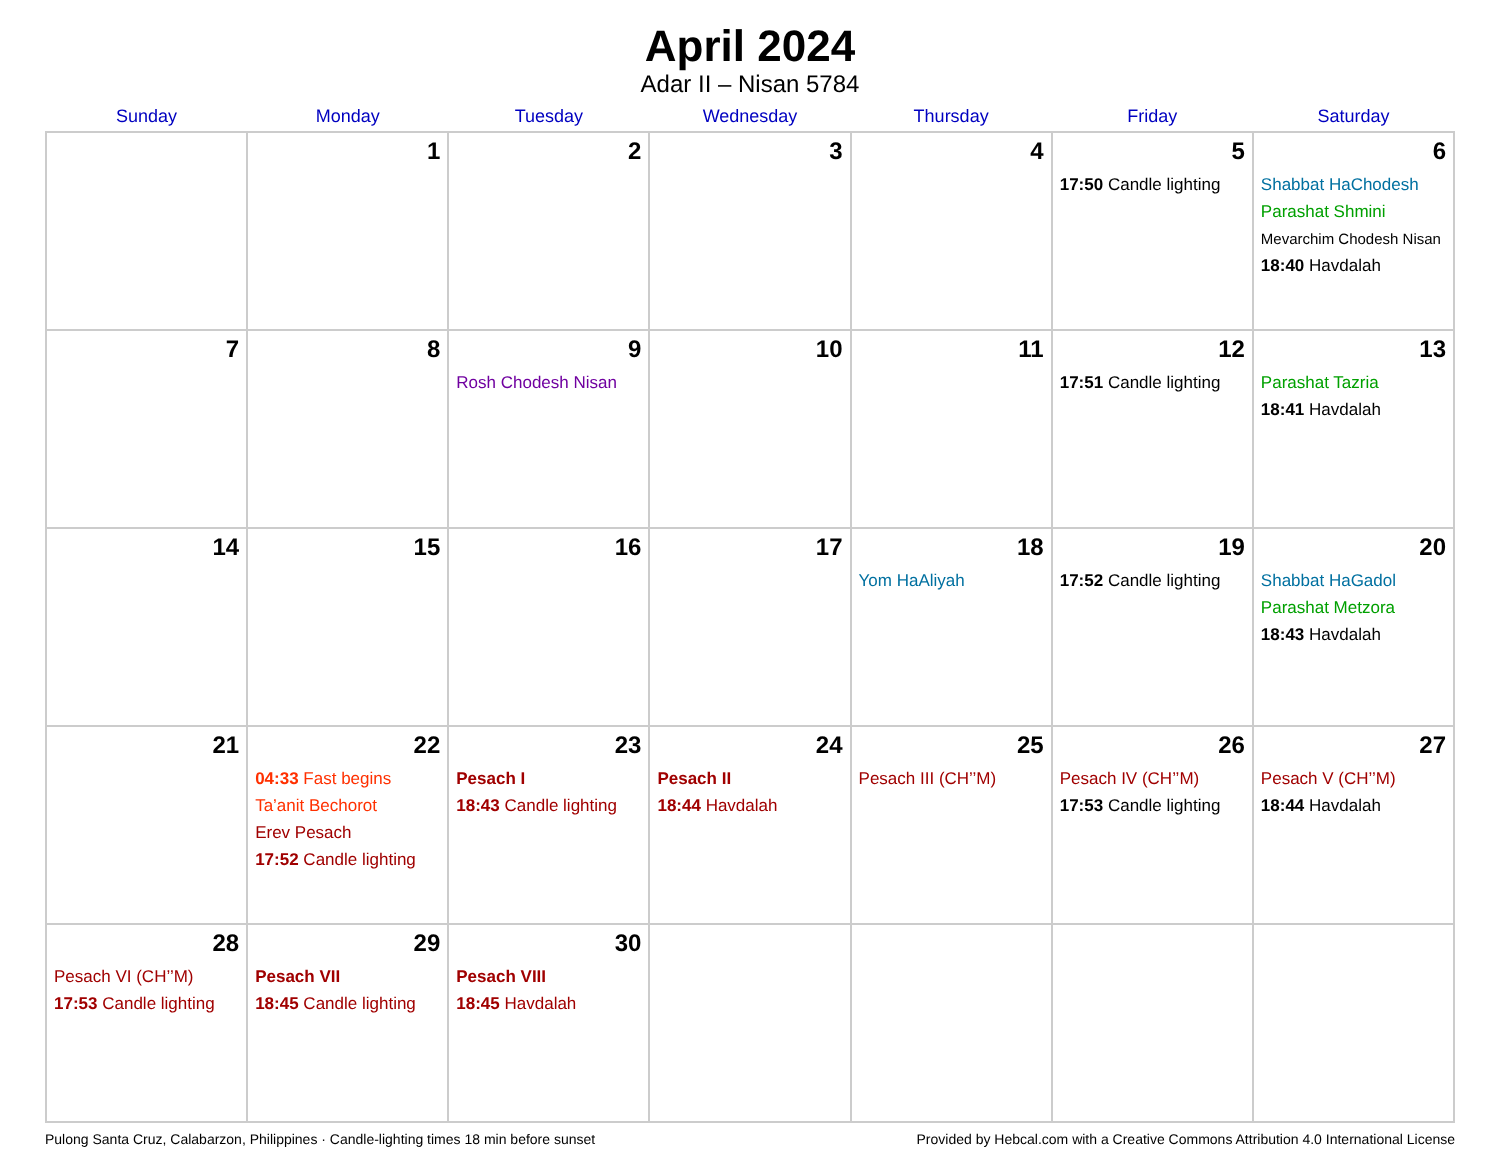April 2024
Adar II – Nisan 5784
| Sunday | Monday | Tuesday | Wednesday | Thursday | Friday | Saturday |
| --- | --- | --- | --- | --- | --- | --- |
| | 1 | 2 | 3 | 4 | 5 17:50 Candle lighting | 6 Shabbat HaChodesh Parashat Shmini Mevarchim Chodesh Nisan 18:40 Havdalah |
| 7 | 8 | 9 Rosh Chodesh Nisan | 10 | 11 | 12 17:51 Candle lighting | 13 Parashat Tazria 18:41 Havdalah |
| 14 | 15 | 16 | 17 | 18 Yom HaAliyah | 19 17:52 Candle lighting | 20 Shabbat HaGadol Parashat Metzora 18:43 Havdalah |
| 21 | 22 04:33 Fast begins Ta’anit Bechorot Erev Pesach 17:52 Candle lighting | 23 Pesach I 18:43 Candle lighting | 24 Pesach II 18:44 Havdalah | 25 Pesach III (CH’’M) | 26 Pesach IV (CH’’M) 17:53 Candle lighting | 27 Pesach V (CH’’M) 18:44 Havdalah |
| 28 Pesach VI (CH’’M) 17:53 Candle lighting | 29 Pesach VII 18:45 Candle lighting | 30 Pesach VIII 18:45 Havdalah | | | | |
Pulong Santa Cruz, Calabarzon, Philippines · Candle-lighting times 18 min before sunset Provided by Hebcal.com with a Creative Commons Attribution 4.0 International License